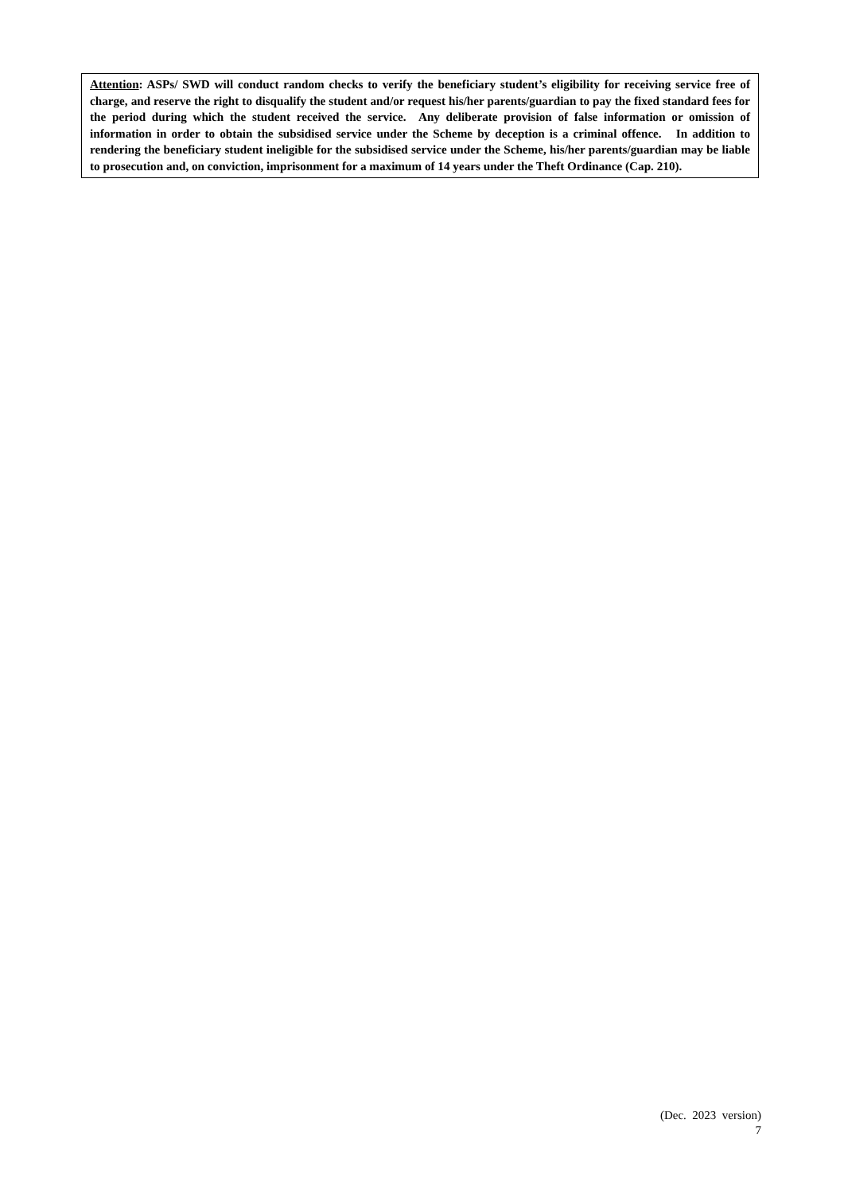Attention: ASPs/ SWD will conduct random checks to verify the beneficiary student’s eligibility for receiving service free of charge, and reserve the right to disqualify the student and/or request his/her parents/guardian to pay the fixed standard fees for the period during which the student received the service. Any deliberate provision of false information or omission of information in order to obtain the subsidised service under the Scheme by deception is a criminal offence. In addition to rendering the beneficiary student ineligible for the subsidised service under the Scheme, his/her parents/guardian may be liable to prosecution and, on conviction, imprisonment for a maximum of 14 years under the Theft Ordinance (Cap. 210).
(Dec. 2023 version)
7